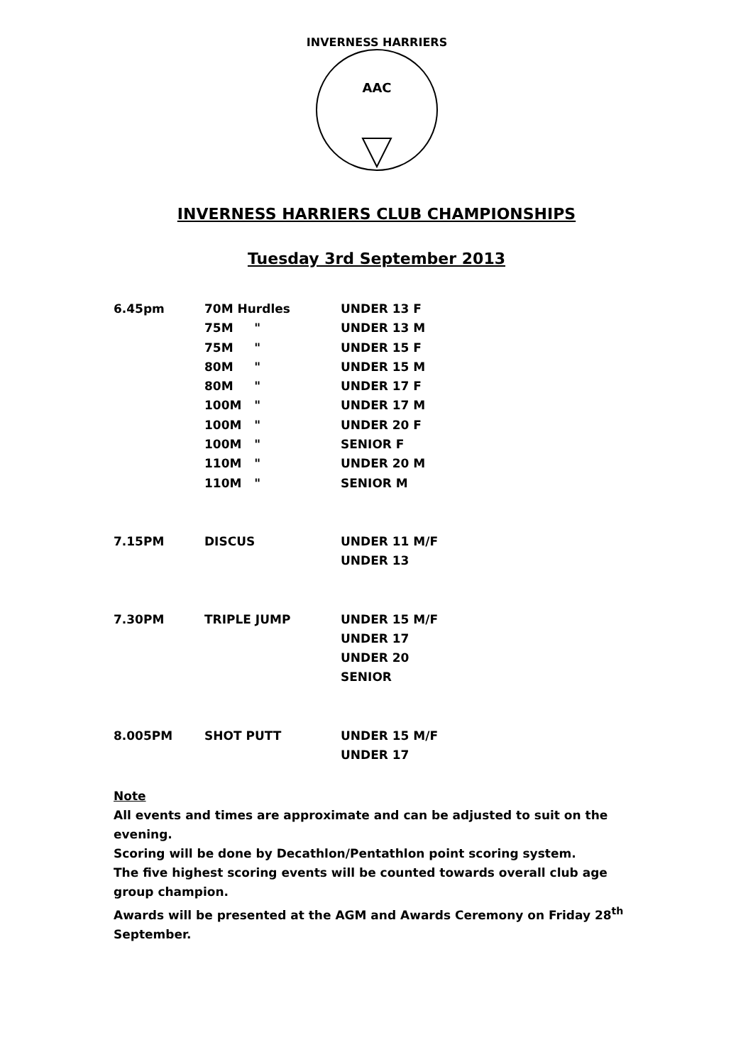AAC
INVERNESS HARRIERS
INVERNESS HARRIERS CLUB CHAMPIONSHIPS
Tuesday 3rd September 2013
6.45pm 70M Hurdles UNDER 13 F
75M " UNDER 13 M
75M " UNDER 15 F
80M " UNDER 15 M
80M " UNDER 17 F
100M " UNDER 17 M
100M " UNDER 20 F
100M " SENIOR F
110M " UNDER 20 M
110M " SENIOR M
7.15PM DISCUS UNDER 11 M/F
UNDER 13
7.30PM TRIPLE JUMP UNDER 15 M/F
UNDER 17
UNDER 20
SENIOR
8.005PM SHOT PUTT UNDER 15 M/F
UNDER 17
Note
All events and times are approximate and can be adjusted to suit on the evening.
Scoring will be done by Decathlon/Pentathlon point scoring system.
The five highest scoring events will be counted towards overall club age group champion.
Awards will be presented at the AGM and Awards Ceremony on Friday 28<sup>th</sup> September.